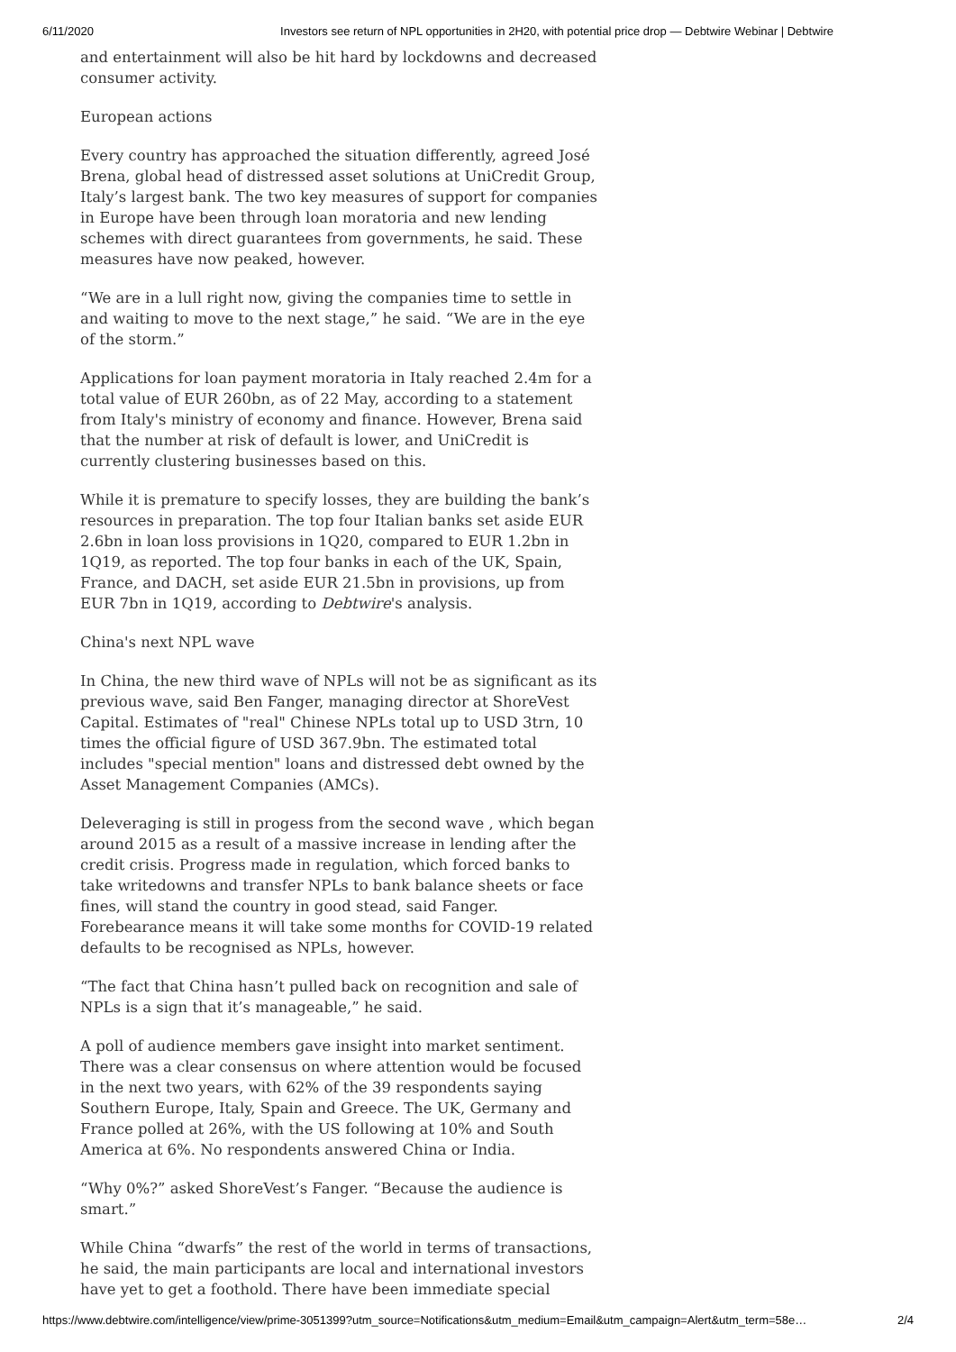6/11/2020 Investors see return of NPL opportunities in 2H20, with potential price drop — Debtwire Webinar | Debtwire
and entertainment will also be hit hard by lockdowns and decreased consumer activity.
European actions
Every country has approached the situation differently, agreed José Brena, global head of distressed asset solutions at UniCredit Group, Italy’s largest bank. The two key measures of support for companies in Europe have been through loan moratoria and new lending schemes with direct guarantees from governments, he said. These measures have now peaked, however.
“We are in a lull right now, giving the companies time to settle in and waiting to move to the next stage,” he said. “We are in the eye of the storm.”
Applications for loan payment moratoria in Italy reached 2.4m for a total value of EUR 260bn, as of 22 May, according to a statement from Italy's ministry of economy and finance. However, Brena said that the number at risk of default is lower, and UniCredit is currently clustering businesses based on this.
While it is premature to specify losses, they are building the bank’s resources in preparation. The top four Italian banks set aside EUR 2.6bn in loan loss provisions in 1Q20, compared to EUR 1.2bn in 1Q19, as reported. The top four banks in each of the UK, Spain, France, and DACH, set aside EUR 21.5bn in provisions, up from EUR 7bn in 1Q19, according to Debtwire's analysis.
China's next NPL wave
In China, the new third wave of NPLs will not be as significant as its previous wave, said Ben Fanger, managing director at ShoreVest Capital. Estimates of "real" Chinese NPLs total up to USD 3trn, 10 times the official figure of USD 367.9bn. The estimated total includes "special mention" loans and distressed debt owned by the Asset Management Companies (AMCs).
Deleveraging is still in progess from the second wave , which began around 2015 as a result of a massive increase in lending after the credit crisis. Progress made in regulation, which forced banks to take writedowns and transfer NPLs to bank balance sheets or face fines, will stand the country in good stead, said Fanger. Forebearance means it will take some months for COVID-19 related defaults to be recognised as NPLs, however.
“The fact that China hasn’t pulled back on recognition and sale of NPLs is a sign that it’s manageable,” he said.
A poll of audience members gave insight into market sentiment. There was a clear consensus on where attention would be focused in the next two years, with 62% of the 39 respondents saying Southern Europe, Italy, Spain and Greece. The UK, Germany and France polled at 26%, with the US following at 10% and South America at 6%. No respondents answered China or India.
“Why 0%?” asked ShoreVest’s Fanger. “Because the audience is smart.”
While China “dwarfs” the rest of the world in terms of transactions, he said, the main participants are local and international investors have yet to get a foothold. There have been immediate special
https://www.debtwire.com/intelligence/view/prime-3051399?utm_source=Notifications&utm_medium=Email&utm_campaign=Alert&utm_term=58e… 2/4